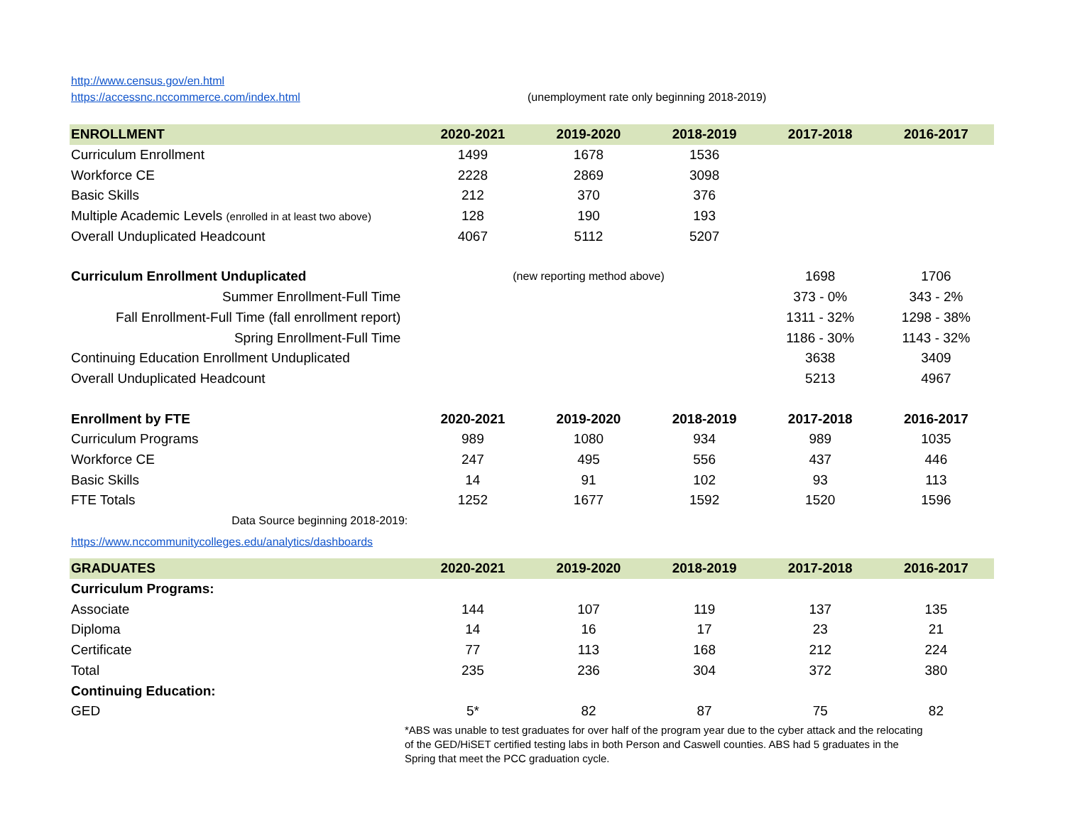http://www.census.gov/en.html
https://accessnc.nccommerce.com/index.html (unemployment rate only beginning 2018-2019)
| ENROLLMENT | 2020-2021 | 2019-2020 | 2018-2019 | 2017-2018 | 2016-2017 |
| --- | --- | --- | --- | --- | --- |
| Curriculum Enrollment | 1499 | 1678 | 1536 | | |
| Workforce CE | 2228 | 2869 | 3098 | | |
| Basic Skills | 212 | 370 | 376 | | |
| Multiple Academic Levels (enrolled in at least two above) | 128 | 190 | 193 | | |
| Overall Unduplicated Headcount | 4067 | 5112 | 5207 | | |
| Curriculum Enrollment Unduplicated | (new reporting method above) | | | 1698 | 1706 |
| Summer Enrollment-Full Time | | | | 373 - 0% | 343 - 2% |
| Fall Enrollment-Full Time (fall enrollment report) | | | | 1311 - 32% | 1298 - 38% |
| Spring Enrollment-Full Time | | | | 1186 - 30% | 1143 - 32% |
| Continuing Education Enrollment Unduplicated | | | | 3638 | 3409 |
| Overall Unduplicated Headcount | | | | 5213 | 4967 |
| Enrollment by FTE | 2020-2021 | 2019-2020 | 2018-2019 | 2017-2018 | 2016-2017 |
| Curriculum Programs | 989 | 1080 | 934 | 989 | 1035 |
| Workforce CE | 247 | 495 | 556 | 437 | 446 |
| Basic Skills | 14 | 91 | 102 | 93 | 113 |
| FTE Totals | 1252 | 1677 | 1592 | 1520 | 1596 |
| Data Source beginning 2018-2019: | | | | | |
| https://www.nccommunitycolleges.edu/analytics/dashboards | | | | | |
| GRADUATES | 2020-2021 | 2019-2020 | 2018-2019 | 2017-2018 | 2016-2017 |
| Curriculum Programs: | | | | | |
| Associate | 144 | 107 | 119 | 137 | 135 |
| Diploma | 14 | 16 | 17 | 23 | 21 |
| Certificate | 77 | 113 | 168 | 212 | 224 |
| Total | 235 | 236 | 304 | 372 | 380 |
| Continuing Education: | | | | | |
| GED | 5* | 82 | 87 | 75 | 82 |
*ABS was unable to test graduates for over half of the program year due to the cyber attack and the relocating
of the GED/HiSET certified testing labs in both Person and Caswell counties. ABS had 5 graduates in the
Spring that meet the PCC graduation cycle.